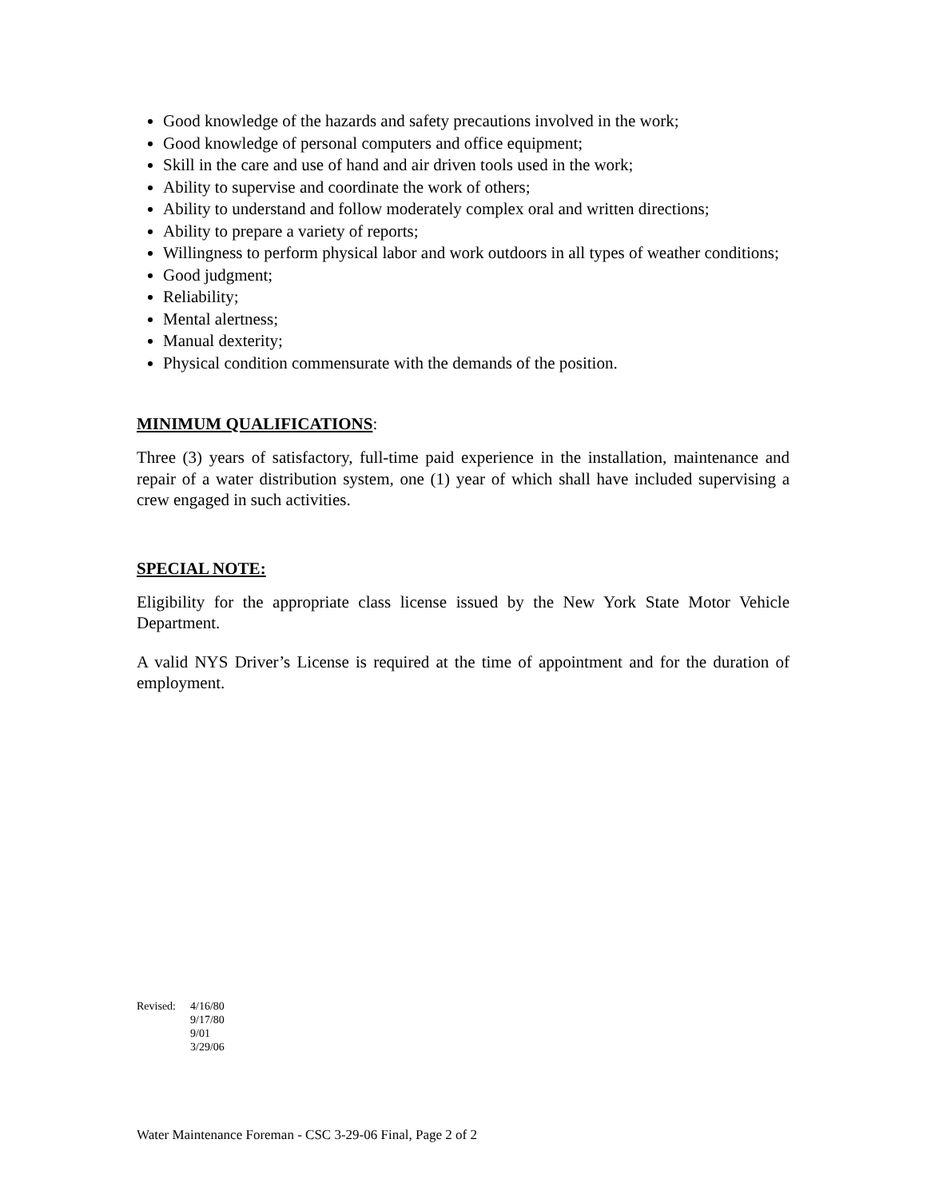Good knowledge of the hazards and safety precautions involved in the work;
Good knowledge of personal computers and office equipment;
Skill in the care and use of hand and air driven tools used in the work;
Ability to supervise and coordinate the work of others;
Ability to understand and follow moderately complex oral and written directions;
Ability to prepare a variety of reports;
Willingness to perform physical labor and work outdoors in all types of weather conditions;
Good judgment;
Reliability;
Mental alertness;
Manual dexterity;
Physical condition commensurate with the demands of the position.
MINIMUM QUALIFICATIONS:
Three (3) years of satisfactory, full-time paid experience in the installation, maintenance and repair of a water distribution system, one (1) year of which shall have included supervising a crew engaged in such activities.
SPECIAL NOTE:
Eligibility for the appropriate class license issued by the New York State Motor Vehicle Department.
A valid NYS Driver’s License is required at the time of appointment and for the duration of employment.
Revised:
4/16/80
9/17/80
9/01
3/29/06
Water Maintenance Foreman - CSC 3-29-06 Final, Page 2 of 2